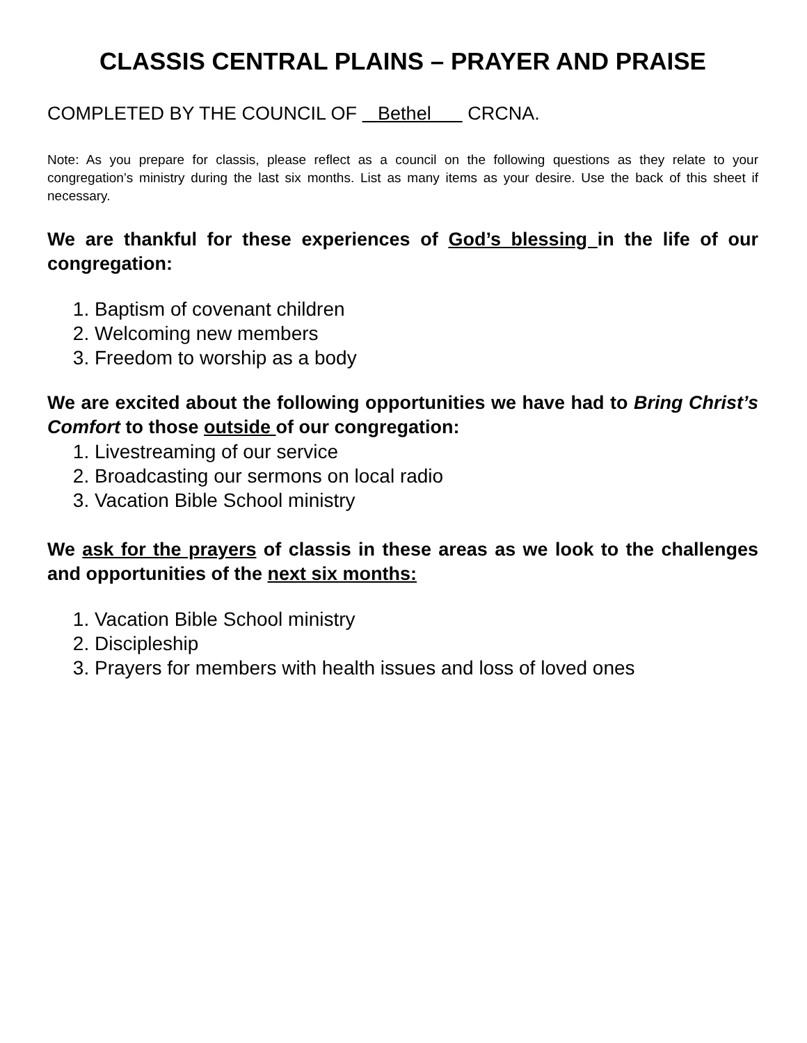CLASSIS CENTRAL PLAINS – PRAYER AND PRAISE
COMPLETED BY THE COUNCIL OF Bethel CRCNA.
Note: As you prepare for classis, please reflect as a council on the following questions as they relate to your congregation’s ministry during the last six months. List as many items as your desire. Use the back of this sheet if necessary.
We are thankful for these experiences of God’s blessing in the life of our congregation:
1. Baptism of covenant children
2. Welcoming new members
3. Freedom to worship as a body
We are excited about the following opportunities we have had to Bring Christ’s Comfort to those outside of our congregation:
1. Livestreaming of our service
2. Broadcasting our sermons on local radio
3. Vacation Bible School ministry
We ask for the prayers of classis in these areas as we look to the challenges and opportunities of the next six months:
1. Vacation Bible School ministry
2. Discipleship
3. Prayers for members with health issues and loss of loved ones